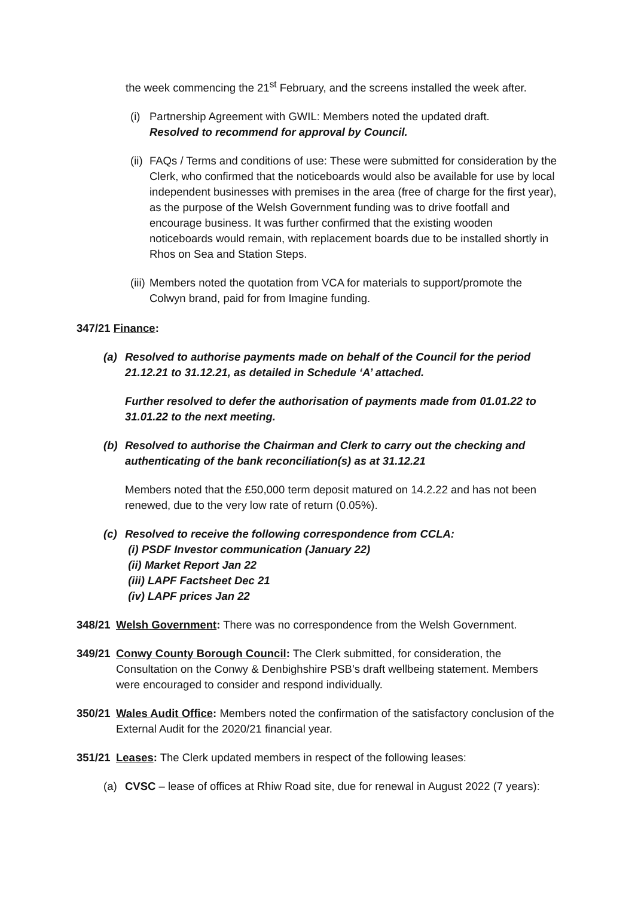the week commencing the 21<sup>st</sup> February, and the screens installed the week after.
(i)
Partnership Agreement with GWIL: Members noted the updated draft.
Resolved to recommend for approval by Council.
(ii)
FAQs / Terms and conditions of use: These were submitted for consideration by the Clerk, who confirmed that the noticeboards would also be available for use by local independent businesses with premises in the area (free of charge for the first year), as the purpose of the Welsh Government funding was to drive footfall and encourage business. It was further confirmed that the existing wooden noticeboards would remain, with replacement boards due to be installed shortly in Rhos on Sea and Station Steps.
(iii)
Members noted the quotation from VCA for materials to support/promote the Colwyn brand, paid for from Imagine funding.
347/21 Finance:
(a) Resolved to authorise payments made on behalf of the Council for the period 21.12.21 to 31.12.21, as detailed in Schedule ‘A’ attached.
Further resolved to defer the authorisation of payments made from 01.01.22 to 31.01.22 to the next meeting.
(b) Resolved to authorise the Chairman and Clerk to carry out the checking and authenticating of the bank reconciliation(s) as at 31.12.21
Members noted that the £50,000 term deposit matured on 14.2.22 and has not been renewed, due to the very low rate of return (0.05%).
(c) Resolved to receive the following correspondence from CCLA:
(i) PSDF Investor communication (January 22)
(ii) Market Report Jan 22
(iii) LAPF Factsheet Dec 21
(iv) LAPF prices Jan 22
348/21
Welsh Government: There was no correspondence from the Welsh Government.
349/21
Conwy County Borough Council: The Clerk submitted, for consideration, the Consultation on the Conwy & Denbighshire PSB’s draft wellbeing statement. Members were encouraged to consider and respond individually.
350/21
Wales Audit Office: Members noted the confirmation of the satisfactory conclusion of the External Audit for the 2020/21 financial year.
351/21
Leases: The Clerk updated members in respect of the following leases:
(a) CVSC – lease of offices at Rhiw Road site, due for renewal in August 2022 (7 years):